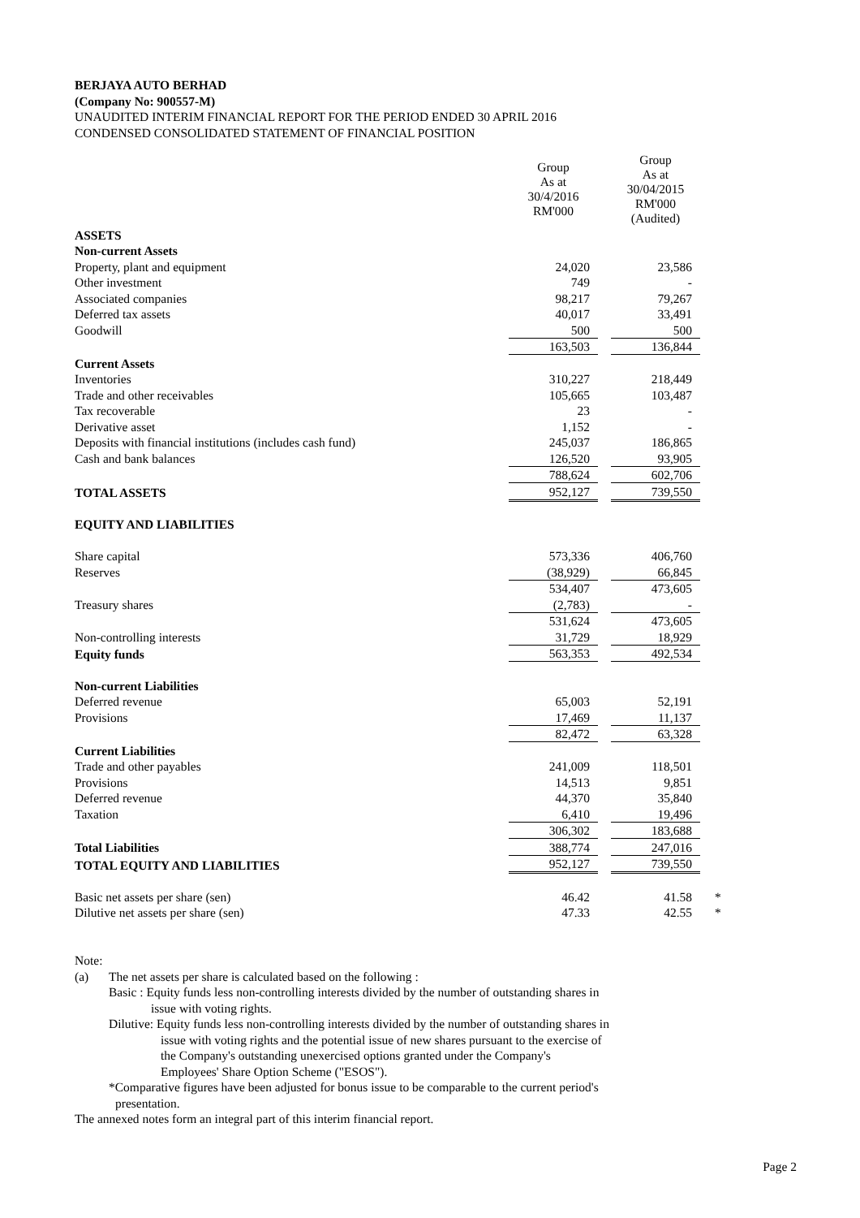BERJAYA AUTO BERHAD
(Company No: 900557-M)
UNAUDITED INTERIM FINANCIAL REPORT FOR THE PERIOD ENDED 30 APRIL 2016
CONDENSED CONSOLIDATED STATEMENT OF FINANCIAL POSITION
| | Group As at 30/4/2016 RM'000 | | Group As at 30/04/2015 RM'000 (Audited) | |
| ASSETS | | | | |
| Non-current Assets | | | | |
| Property, plant and equipment | 24,020 | | 23,586 | |
| Other investment | 749 | | - | |
| Associated companies | 98,217 | | 79,267 | |
| Deferred tax assets | 40,017 | | 33,491 | |
| Goodwill | 500 | | 500 | |
| | 163,503 | | 136,844 | |
| Current Assets | | | | |
| Inventories | 310,227 | | 218,449 | |
| Trade and other receivables | 105,665 | | 103,487 | |
| Tax recoverable | 23 | | - | |
| Derivative asset | 1,152 | | - | |
| Deposits with financial institutions (includes cash fund) | 245,037 | | 186,865 | |
| Cash and bank balances | 126,520 | | 93,905 | |
| | 788,624 | | 602,706 | |
| TOTAL ASSETS | 952,127 | | 739,550 | |
| EQUITY AND LIABILITIES | | | | |
| Share capital | 573,336 | | 406,760 | |
| Reserves | (38,929) | | 66,845 | |
| | 534,407 | | 473,605 | |
| Treasury shares | (2,783) | | - | |
| | 531,624 | | 473,605 | |
| Non-controlling interests | 31,729 | | 18,929 | |
| Equity funds | 563,353 | | 492,534 | |
| Non-current Liabilities | | | | |
| Deferred revenue | 65,003 | | 52,191 | |
| Provisions | 17,469 | | 11,137 | |
| | 82,472 | | 63,328 | |
| Current Liabilities | | | | |
| Trade and other payables | 241,009 | | 118,501 | |
| Provisions | 14,513 | | 9,851 | |
| Deferred revenue | 44,370 | | 35,840 | |
| Taxation | 6,410 | | 19,496 | |
| | 306,302 | | 183,688 | |
| Total Liabilities | 388,774 | | 247,016 | |
| TOTAL EQUITY AND LIABILITIES | 952,127 | | 739,550 | |
| Basic net assets per share (sen) | 46.42 | | 41.58 | * |
| Dilutive net assets per share (sen) | 47.33 | | 42.55 | * |
Note:
(a) The net assets per share is calculated based on the following :
Basic : Equity funds less non-controlling interests divided by the number of outstanding shares in
issue with voting rights.
Dilutive: Equity funds less non-controlling interests divided by the number of outstanding shares in
issue with voting rights and the potential issue of new shares pursuant to the exercise of
the Company's outstanding unexercised options granted under the Company's
Employees' Share Option Scheme ("ESOS").
*Comparative figures have been adjusted for bonus issue to be comparable to the current period's
presentation.
The annexed notes form an integral part of this interim financial report.
Page 2